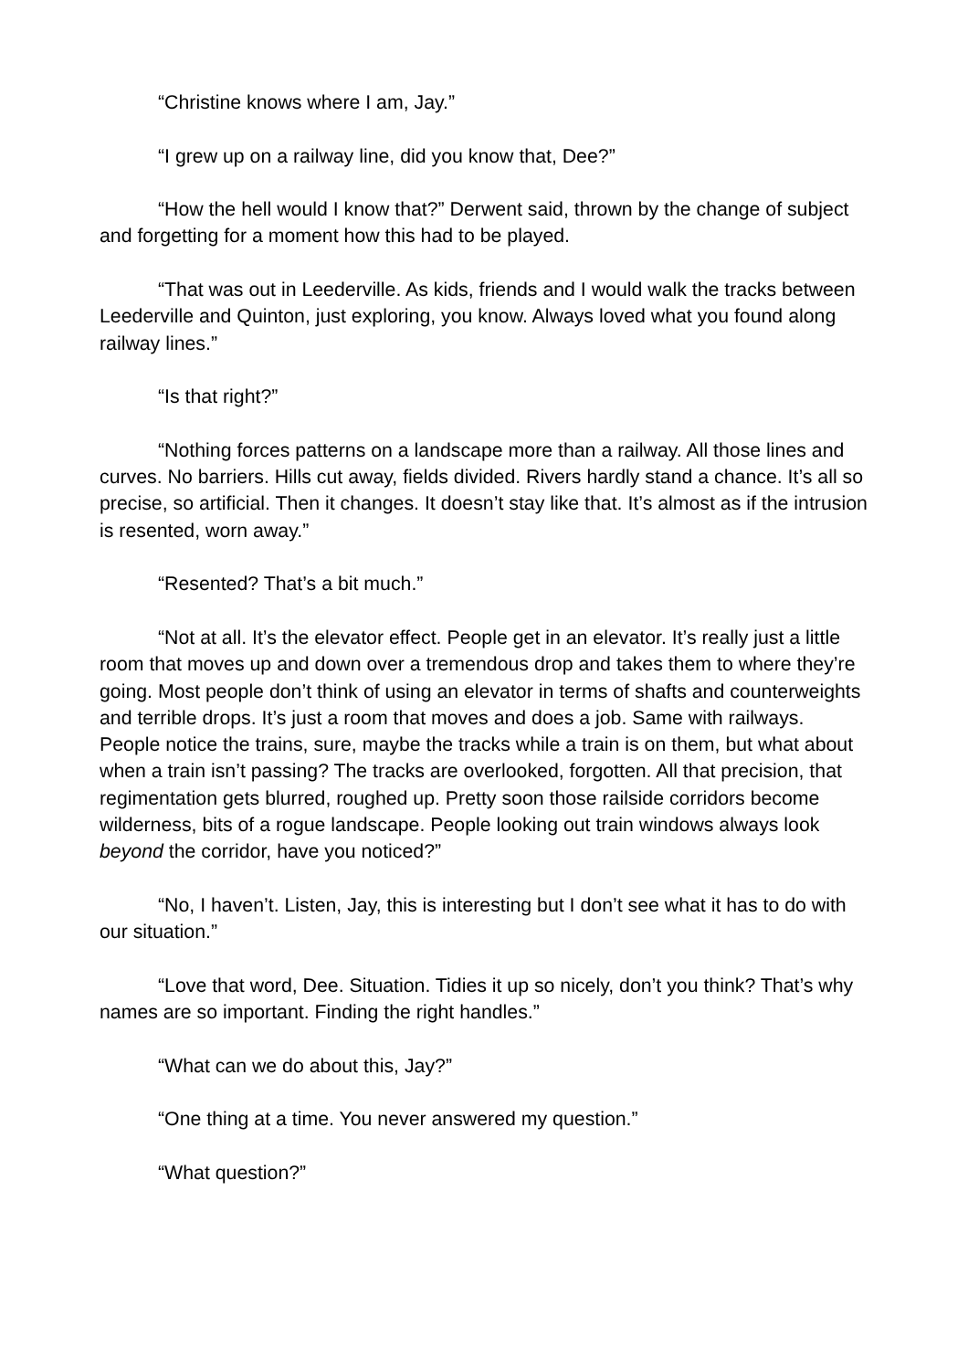“Christine knows where I am, Jay.”
“I grew up on a railway line, did you know that, Dee?”
“How the hell would I know that?” Derwent said, thrown by the change of subject and forgetting for a moment how this had to be played.
“That was out in Leederville. As kids, friends and I would walk the tracks between Leederville and Quinton, just exploring, you know. Always loved what you found along railway lines.”
“Is that right?”
“Nothing forces patterns on a landscape more than a railway. All those lines and curves. No barriers. Hills cut away, fields divided. Rivers hardly stand a chance. It’s all so precise, so artificial. Then it changes. It doesn’t stay like that. It’s almost as if the intrusion is resented, worn away.”
“Resented? That’s a bit much.”
“Not at all. It’s the elevator effect. People get in an elevator. It’s really just a little room that moves up and down over a tremendous drop and takes them to where they’re going. Most people don’t think of using an elevator in terms of shafts and counterweights and terrible drops. It’s just a room that moves and does a job. Same with railways. People notice the trains, sure, maybe the tracks while a train is on them, but what about when a train isn’t passing? The tracks are overlooked, forgotten. All that precision, that regimentation gets blurred, roughed up. Pretty soon those railside corridors become wilderness, bits of a rogue landscape. People looking out train windows always look beyond the corridor, have you noticed?”
“No, I haven’t. Listen, Jay, this is interesting but I don’t see what it has to do with our situation.”
“Love that word, Dee. Situation. Tidies it up so nicely, don’t you think? That’s why names are so important. Finding the right handles.”
“What can we do about this, Jay?”
“One thing at a time. You never answered my question.”
“What question?”